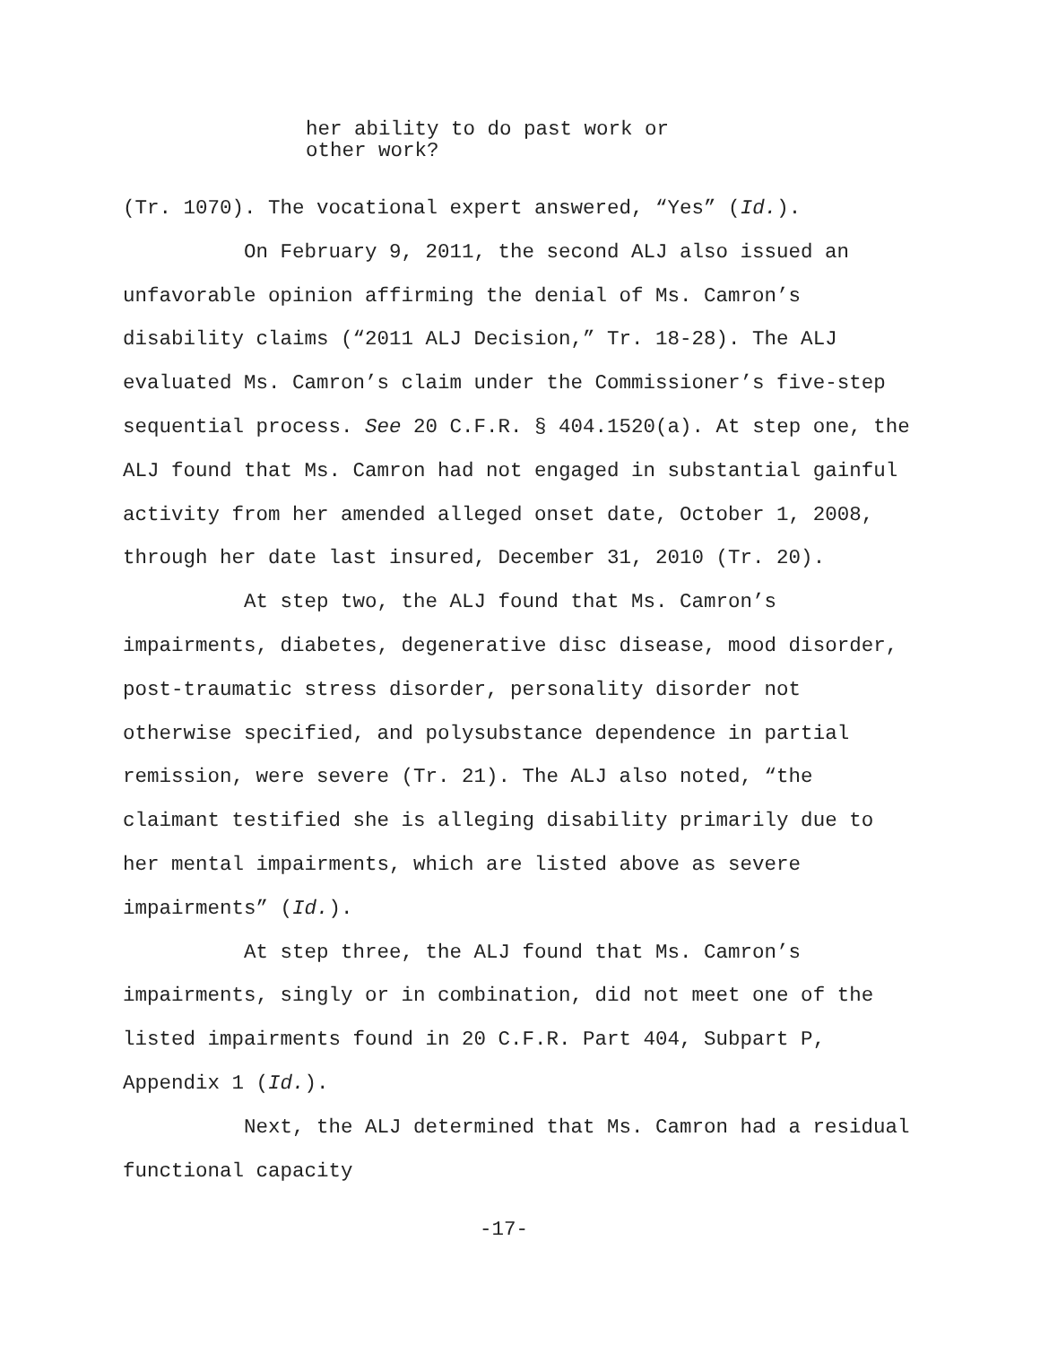her ability to do past work or
other work?
(Tr. 1070). The vocational expert answered, “Yes” (Id.).
On February 9, 2011, the second ALJ also issued an unfavorable opinion affirming the denial of Ms. Camron’s disability claims (“2011 ALJ Decision,” Tr. 18-28). The ALJ evaluated Ms. Camron’s claim under the Commissioner’s five-step sequential process. See 20 C.F.R. § 404.1520(a). At step one, the ALJ found that Ms. Camron had not engaged in substantial gainful activity from her amended alleged onset date, October 1, 2008, through her date last insured, December 31, 2010 (Tr. 20).
At step two, the ALJ found that Ms. Camron’s impairments, diabetes, degenerative disc disease, mood disorder, post-traumatic stress disorder, personality disorder not otherwise specified, and polysubstance dependence in partial remission, were severe (Tr. 21). The ALJ also noted, “the claimant testified she is alleging disability primarily due to her mental impairments, which are listed above as severe impairments” (Id.).
At step three, the ALJ found that Ms. Camron’s impairments, singly or in combination, did not meet one of the listed impairments found in 20 C.F.R. Part 404, Subpart P, Appendix 1 (Id.).
Next, the ALJ determined that Ms. Camron had a residual functional capacity
-17-